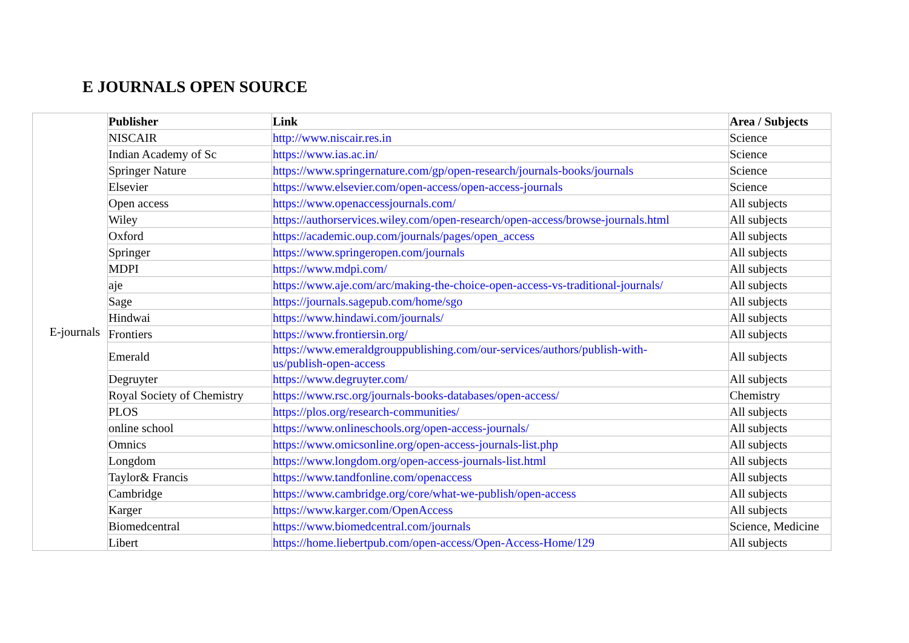E JOURNALS OPEN SOURCE
| E-journals | Publisher | Link | Area / Subjects |
| | NISCAIR | http://www.niscair.res.in | Science |
| | Indian Academy of Sc | https://www.ias.ac.in/ | Science |
| | Springer Nature | https://www.springernature.com/gp/open-research/journals-books/journals | Science |
| | Elsevier | https://www.elsevier.com/open-access/open-access-journals | Science |
| | Open access | https://www.openaccessjournals.com/ | All subjects |
| | Wiley | https://authorservices.wiley.com/open-research/open-access/browse-journals.html | All subjects |
| | Oxford | https://academic.oup.com/journals/pages/open_access | All subjects |
| | Springer | https://www.springeropen.com/journals | All subjects |
| | MDPI | https://www.mdpi.com/ | All subjects |
| | aje | https://www.aje.com/arc/making-the-choice-open-access-vs-traditional-journals/ | All subjects |
| | Sage | https://journals.sagepub.com/home/sgo | All subjects |
| | Hindwai | https://www.hindawi.com/journals/ | All subjects |
| | Frontiers | https://www.frontiersin.org/ | All subjects |
| | Emerald | https://www.emeraldgrouppublishing.com/our-services/authors/publish-with- us/publish-open-access | All subjects |
| | Degruyter | https://www.degruyter.com/ | All subjects |
| | Royal Society of Chemistry | https://www.rsc.org/journals-books-databases/open-access/ | Chemistry |
| | PLOS | https://plos.org/research-communities/ | All subjects |
| | online school | https://www.onlineschools.org/open-access-journals/ | All subjects |
| | Omnics | https://www.omicsonline.org/open-access-journals-list.php | All subjects |
| | Longdom | https://www.longdom.org/open-access-journals-list.html | All subjects |
| | Taylor& Francis | https://www.tandfonline.com/openaccess | All subjects |
| | Cambridge | https://www.cambridge.org/core/what-we-publish/open-access | All subjects |
| | Karger | https://www.karger.com/OpenAccess | All subjects |
| | Biomedcentral | https://www.biomedcentral.com/journals | Science, Medicine |
| | Libert | https://home.liebertpub.com/open-access/Open-Access-Home/129 | All subjects |